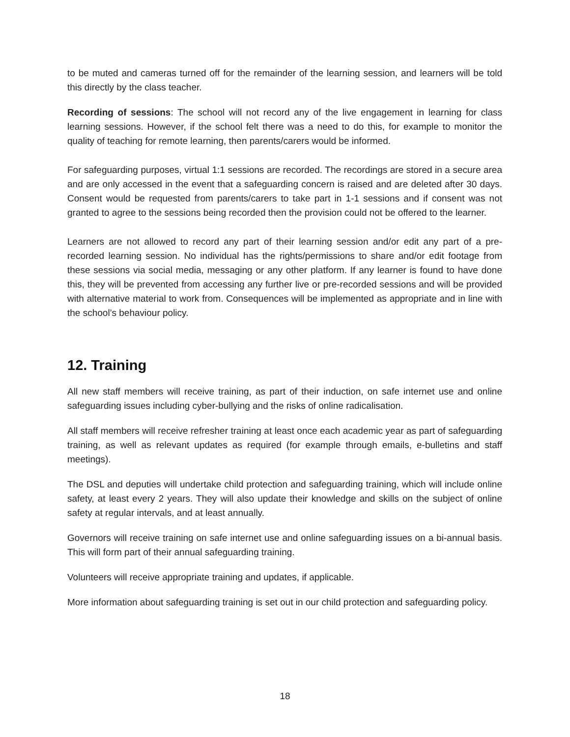to be muted and cameras turned off for the remainder of the learning session, and learners will be told this directly by the class teacher.
Recording of sessions: The school will not record any of the live engagement in learning for class learning sessions. However, if the school felt there was a need to do this, for example to monitor the quality of teaching for remote learning, then parents/carers would be informed.
For safeguarding purposes, virtual 1:1 sessions are recorded. The recordings are stored in a secure area and are only accessed in the event that a safeguarding concern is raised and are deleted after 30 days. Consent would be requested from parents/carers to take part in 1-1 sessions and if consent was not granted to agree to the sessions being recorded then the provision could not be offered to the learner.
Learners are not allowed to record any part of their learning session and/or edit any part of a pre-recorded learning session. No individual has the rights/permissions to share and/or edit footage from these sessions via social media, messaging or any other platform. If any learner is found to have done this, they will be prevented from accessing any further live or pre-recorded sessions and will be provided with alternative material to work from. Consequences will be implemented as appropriate and in line with the school’s behaviour policy.
12. Training
All new staff members will receive training, as part of their induction, on safe internet use and online safeguarding issues including cyber-bullying and the risks of online radicalisation.
All staff members will receive refresher training at least once each academic year as part of safeguarding training, as well as relevant updates as required (for example through emails, e-bulletins and staff meetings).
The DSL and deputies will undertake child protection and safeguarding training, which will include online safety, at least every 2 years. They will also update their knowledge and skills on the subject of online safety at regular intervals, and at least annually.
Governors will receive training on safe internet use and online safeguarding issues on a bi-annual basis. This will form part of their annual safeguarding training.
Volunteers will receive appropriate training and updates, if applicable.
More information about safeguarding training is set out in our child protection and safeguarding policy.
18